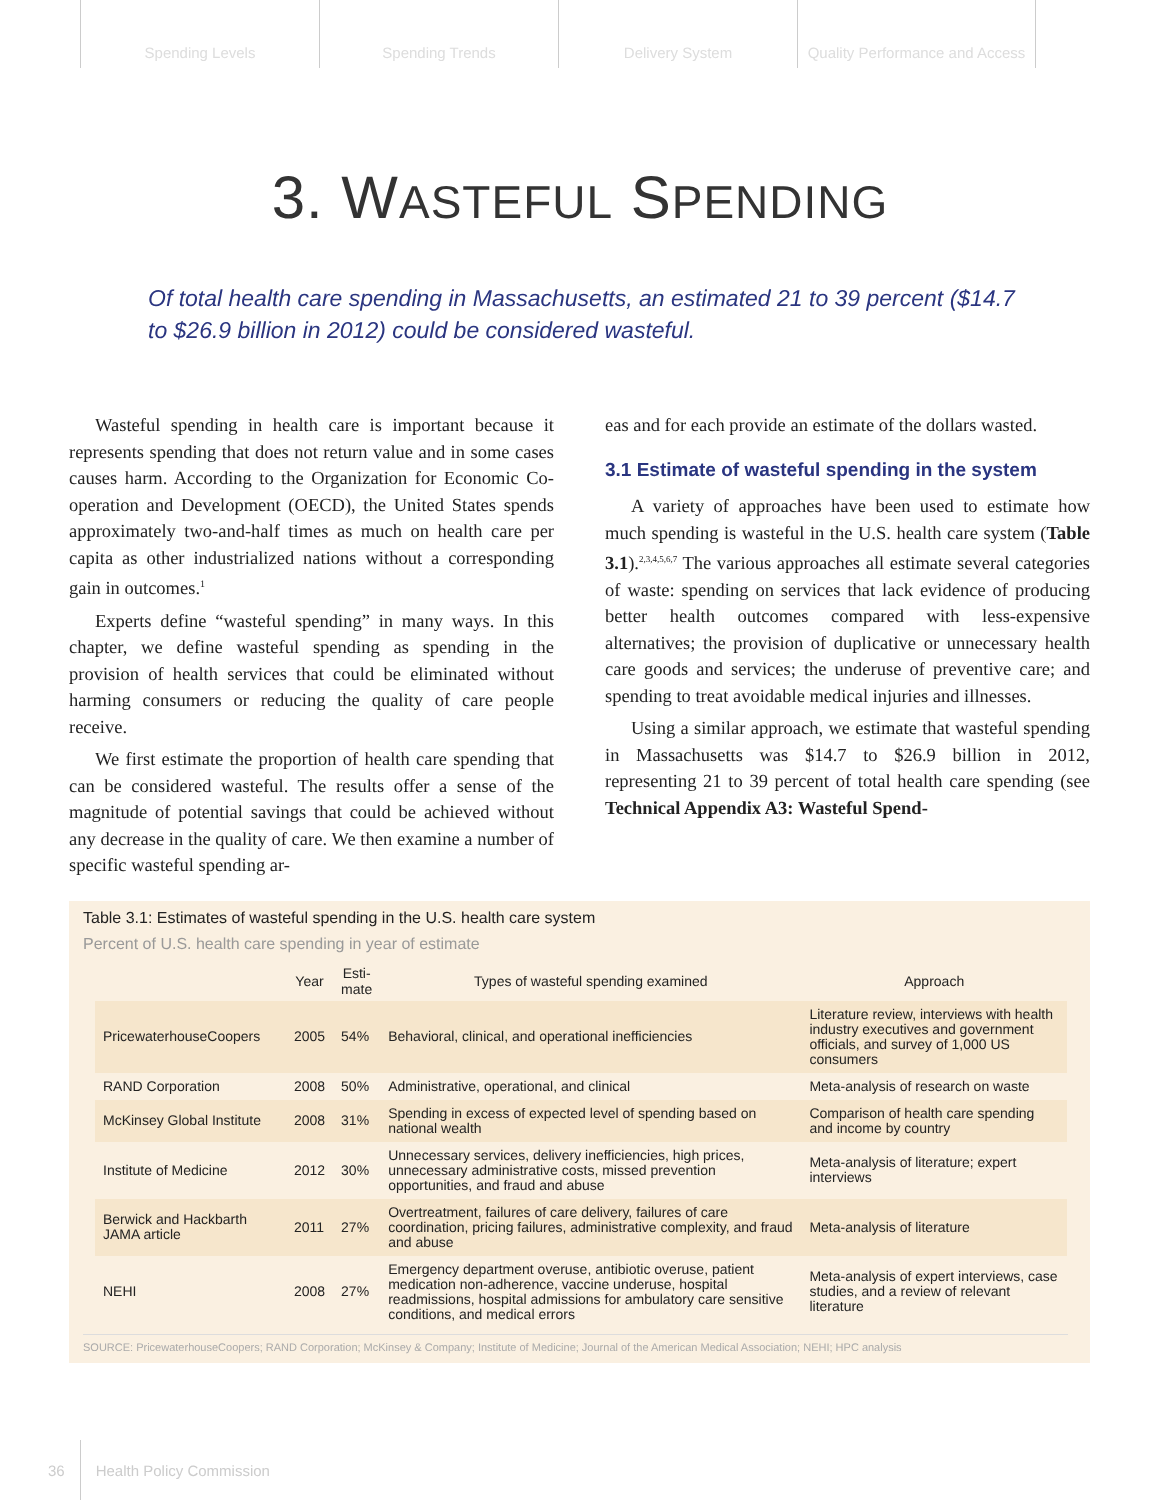Spending Levels Spending Trends Delivery System Quality Performance and Access
3. WASTEFUL SPENDING
Of total health care spending in Massachusetts, an estimated 21 to 39 percent ($14.7 to $26.9 billion in 2012) could be considered wasteful.
Wasteful spending in health care is important because it represents spending that does not return value and in some cases causes harm. According to the Organization for Economic Co-operation and Development (OECD), the United States spends approximately two-and-half times as much on health care per capita as other industrialized nations without a corresponding gain in outcomes.<sup>1</sup>
Experts define “wasteful spending” in many ways. In this chapter, we define wasteful spending as spending in the provision of health services that could be eliminated without harming consumers or reducing the quality of care people receive.
We first estimate the proportion of health care spending that can be considered wasteful. The results offer a sense of the magnitude of potential savings that could be achieved without any decrease in the quality of care. We then examine a number of specific wasteful spending ar-
eas and for each provide an estimate of the dollars wasted.
3.1 Estimate of wasteful spending in the system
A variety of approaches have been used to estimate how much spending is wasteful in the U.S. health care system (Table 3.1).<sup>2,3,4,5,6,7</sup> The various approaches all estimate several categories of waste: spending on services that lack evidence of producing better health outcomes compared with less-expensive alternatives; the provision of duplicative or unnecessary health care goods and services; the underuse of preventive care; and spending to treat avoidable medical injuries and illnesses.
Using a similar approach, we estimate that wasteful spending in Massachusetts was $14.7 to $26.9 billion in 2012, representing 21 to 39 percent of total health care spending (see Technical Appendix A3: Wasteful Spend-
Table 3.1: Estimates of wasteful spending in the U.S. health care system
Percent of U.S. health care spending in year of estimate
| | Year | Esti- mate | Types of wasteful spending examined | Approach |
| --- | --- | --- | --- | --- |
| PricewaterhouseCoopers | 2005 | 54% | Behavioral, clinical, and operational inefficiencies | Literature review, interviews with health industry executives and government officials, and survey of 1,000 US consumers |
| RAND Corporation | 2008 | 50% | Administrative, operational, and clinical | Meta-analysis of research on waste |
| McKinsey Global Institute | 2008 | 31% | Spending in excess of expected level of spending based on national wealth | Comparison of health care spending and income by country |
| Institute of Medicine | 2012 | 30% | Unnecessary services, delivery inefficiencies, high prices, unnecessary administrative costs, missed prevention opportunities, and fraud and abuse | Meta-analysis of literature; expert interviews |
| Berwick and Hackbarth JAMA article | 2011 | 27% | Overtreatment, failures of care delivery, failures of care coordination, pricing failures, administrative complexity, and fraud and abuse | Meta-analysis of literature |
| NEHI | 2008 | 27% | Emergency department overuse, antibiotic overuse, patient medication non-adherence, vaccine underuse, hospital readmissions, hospital admissions for ambulatory care sensitive conditions, and medical errors | Meta-analysis of expert interviews, case studies, and a review of relevant literature |
SOURCE: PricewaterhouseCoopers; RAND Corporation; McKinsey & Company; Institute of Medicine; Journal of the American Medical Association; NEHI; HPC analysis
36 Health Policy Commission